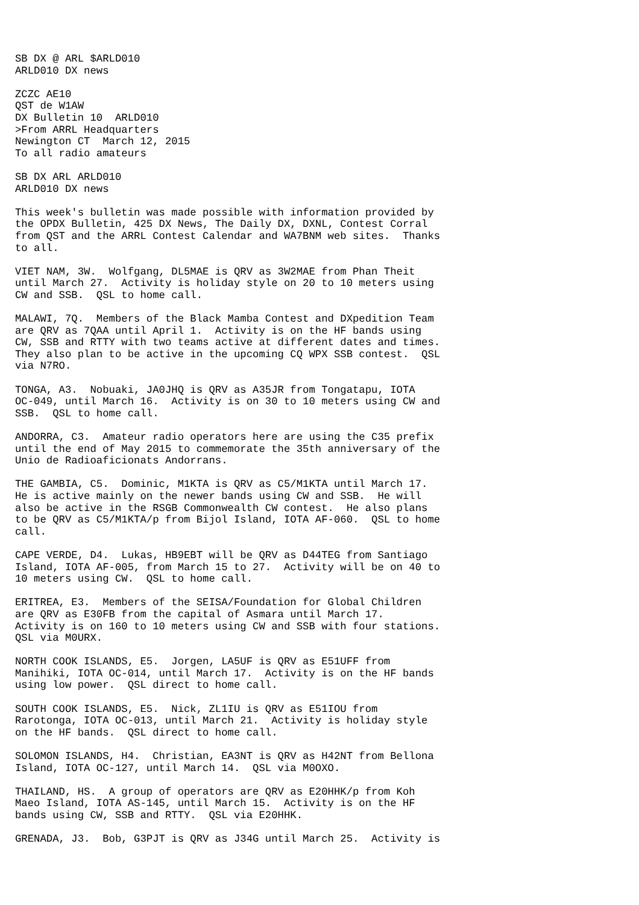SB DX @ ARL $ARLD010
ARLD010 DX news

ZCZC AE10
QST de W1AW
DX Bulletin 10  ARLD010
>From ARRL Headquarters
Newington CT  March 12, 2015
To all radio amateurs

SB DX ARL ARLD010
ARLD010 DX news

This week's bulletin was made possible with information provided by
the OPDX Bulletin, 425 DX News, The Daily DX, DXNL, Contest Corral
from QST and the ARRL Contest Calendar and WA7BNM web sites.  Thanks
to all.

VIET NAM, 3W.  Wolfgang, DL5MAE is QRV as 3W2MAE from Phan Theit
until March 27.  Activity is holiday style on 20 to 10 meters using
CW and SSB.  QSL to home call.

MALAWI, 7Q.  Members of the Black Mamba Contest and DXpedition Team
are QRV as 7QAA until April 1.  Activity is on the HF bands using
CW, SSB and RTTY with two teams active at different dates and times.
They also plan to be active in the upcoming CQ WPX SSB contest.  QSL
via N7RO.

TONGA, A3.  Nobuaki, JA0JHQ is QRV as A35JR from Tongatapu, IOTA
OC-049, until March 16.  Activity is on 30 to 10 meters using CW and
SSB.  QSL to home call.

ANDORRA, C3.  Amateur radio operators here are using the C35 prefix
until the end of May 2015 to commemorate the 35th anniversary of the
Unio de Radioaficionats Andorrans.

THE GAMBIA, C5.  Dominic, M1KTA is QRV as C5/M1KTA until March 17.
He is active mainly on the newer bands using CW and SSB.  He will
also be active in the RSGB Commonwealth CW contest.  He also plans
to be QRV as C5/M1KTA/p from Bijol Island, IOTA AF-060.  QSL to home
call.

CAPE VERDE, D4.  Lukas, HB9EBT will be QRV as D44TEG from Santiago
Island, IOTA AF-005, from March 15 to 27.  Activity will be on 40 to
10 meters using CW.  QSL to home call.

ERITREA, E3.  Members of the SEISA/Foundation for Global Children
are QRV as E30FB from the capital of Asmara until March 17.
Activity is on 160 to 10 meters using CW and SSB with four stations.
QSL via M0URX.

NORTH COOK ISLANDS, E5.  Jorgen, LA5UF is QRV as E51UFF from
Manihiki, IOTA OC-014, until March 17.  Activity is on the HF bands
using low power.  QSL direct to home call.

SOUTH COOK ISLANDS, E5.  Nick, ZL1IU is QRV as E51IOU from
Rarotonga, IOTA OC-013, until March 21.  Activity is holiday style
on the HF bands.  QSL direct to home call.

SOLOMON ISLANDS, H4.  Christian, EA3NT is QRV as H42NT from Bellona
Island, IOTA OC-127, until March 14.  QSL via M0OXO.

THAILAND, HS.  A group of operators are QRV as E20HHK/p from Koh
Maeo Island, IOTA AS-145, until March 15.  Activity is on the HF
bands using CW, SSB and RTTY.  QSL via E20HHK.

GRENADA, J3.  Bob, G3PJT is QRV as J34G until March 25.  Activity is